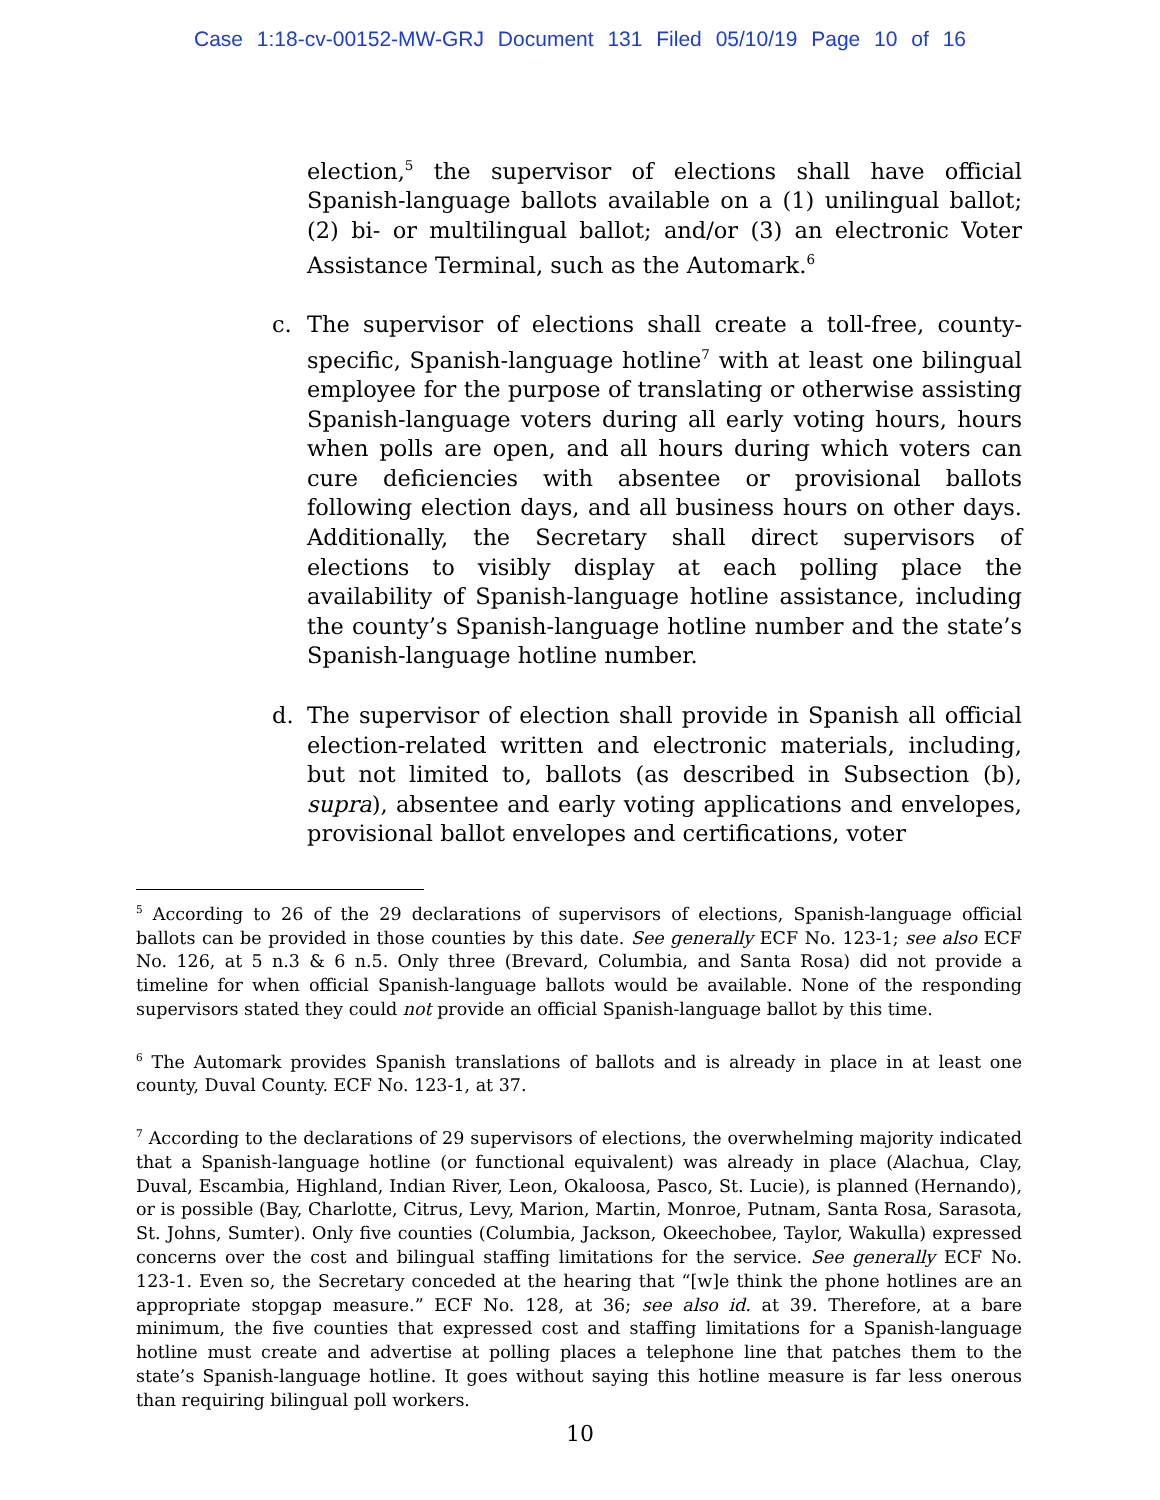Case 1:18-cv-00152-MW-GRJ Document 131 Filed 05/10/19 Page 10 of 16
election,<sup>5</sup> the supervisor of elections shall have official Spanish-language ballots available on a (1) unilingual ballot; (2) bi- or multilingual ballot; and/or (3) an electronic Voter Assistance Terminal, such as the Automark.<sup>6</sup>
c. The supervisor of elections shall create a toll-free, county-specific, Spanish-language hotline<sup>7</sup> with at least one bilingual employee for the purpose of translating or otherwise assisting Spanish-language voters during all early voting hours, hours when polls are open, and all hours during which voters can cure deficiencies with absentee or provisional ballots following election days, and all business hours on other days. Additionally, the Secretary shall direct supervisors of elections to visibly display at each polling place the availability of Spanish-language hotline assistance, including the county’s Spanish-language hotline number and the state’s Spanish-language hotline number.
d. The supervisor of election shall provide in Spanish all official election-related written and electronic materials, including, but not limited to, ballots (as described in Subsection (b), supra), absentee and early voting applications and envelopes, provisional ballot envelopes and certifications, voter
<sup>5</sup> According to 26 of the 29 declarations of supervisors of elections, Spanish-language official ballots can be provided in those counties by this date. See generally ECF No. 123-1; see also ECF No. 126, at 5 n.3 & 6 n.5. Only three (Brevard, Columbia, and Santa Rosa) did not provide a timeline for when official Spanish-language ballots would be available. None of the responding supervisors stated they could not provide an official Spanish-language ballot by this time.
<sup>6</sup> The Automark provides Spanish translations of ballots and is already in place in at least one county, Duval County. ECF No. 123-1, at 37.
<sup>7</sup> According to the declarations of 29 supervisors of elections, the overwhelming majority indicated that a Spanish-language hotline (or functional equivalent) was already in place (Alachua, Clay, Duval, Escambia, Highland, Indian River, Leon, Okaloosa, Pasco, St. Lucie), is planned (Hernando), or is possible (Bay, Charlotte, Citrus, Levy, Marion, Martin, Monroe, Putnam, Santa Rosa, Sarasota, St. Johns, Sumter). Only five counties (Columbia, Jackson, Okeechobee, Taylor, Wakulla) expressed concerns over the cost and bilingual staffing limitations for the service. See generally ECF No. 123-1. Even so, the Secretary conceded at the hearing that “[w]e think the phone hotlines are an appropriate stopgap measure.” ECF No. 128, at 36; see also id. at 39. Therefore, at a bare minimum, the five counties that expressed cost and staffing limitations for a Spanish-language hotline must create and advertise at polling places a telephone line that patches them to the state’s Spanish-language hotline. It goes without saying this hotline measure is far less onerous than requiring bilingual poll workers.
10